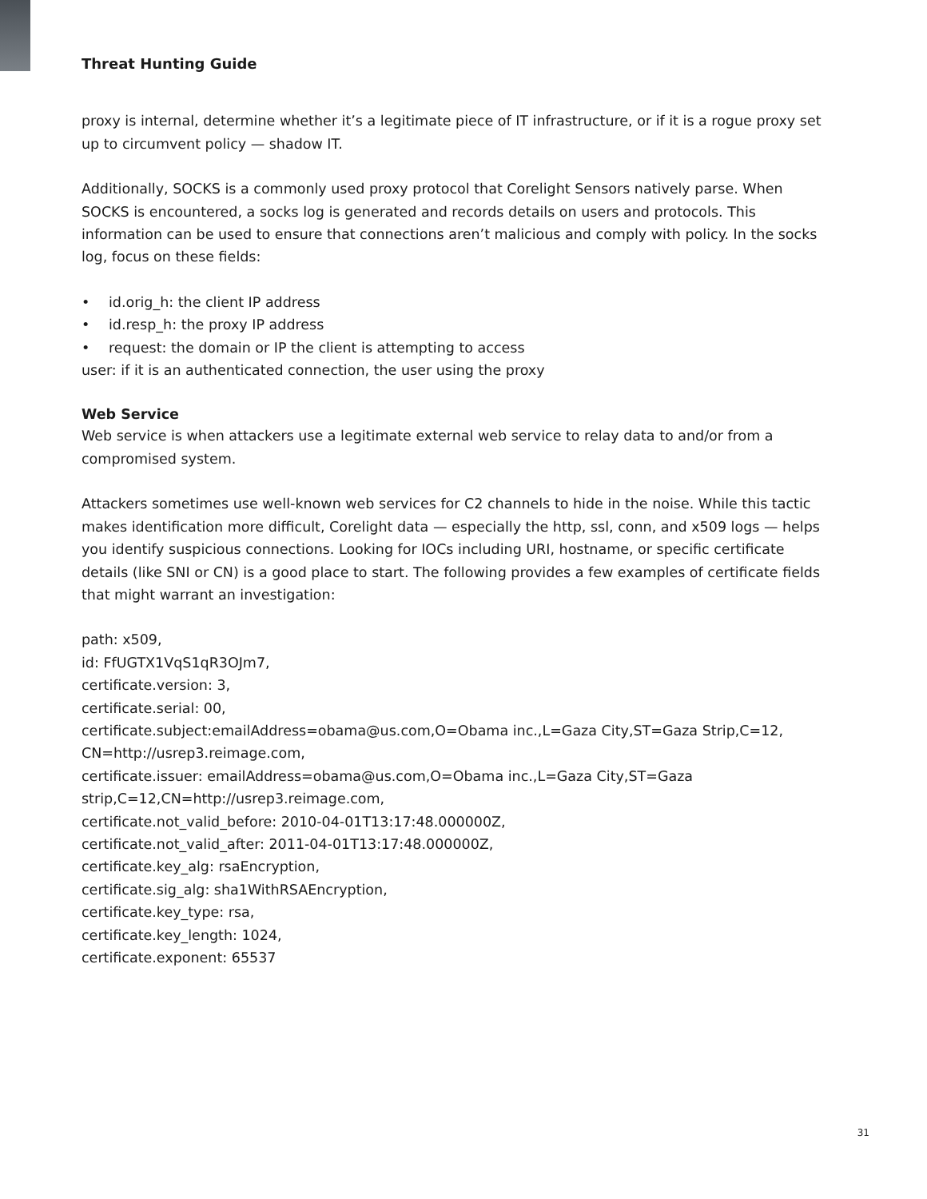Threat Hunting Guide
proxy is internal, determine whether it’s a legitimate piece of IT infrastructure, or if it is a rogue proxy set up to circumvent policy — shadow IT.
Additionally, SOCKS is a commonly used proxy protocol that Corelight Sensors natively parse. When SOCKS is encountered, a socks log is generated and records details on users and protocols. This information can be used to ensure that connections aren’t malicious and comply with policy. In the socks log, focus on these fields:
• id.orig_h: the client IP address
• id.resp_h: the proxy IP address
• request: the domain or IP the client is attempting to access
user: if it is an authenticated connection, the user using the proxy
Web Service
Web service is when attackers use a legitimate external web service to relay data to and/or from a compromised system.
Attackers sometimes use well-known web services for C2 channels to hide in the noise. While this tactic makes identification more difficult, Corelight data — especially the http, ssl, conn, and x509 logs — helps you identify suspicious connections. Looking for IOCs including URI, hostname, or specific certificate details (like SNI or CN) is a good place to start. The following provides a few examples of certificate fields that might warrant an investigation:
path: x509,
id: FfUGTX1VqS1qR3OJm7,
certificate.version: 3,
certificate.serial: 00,
certificate.subject:emailAddress=obama@us.com,O=Obama inc.,L=Gaza City,ST=Gaza Strip,C=12, CN=http://usrep3.reimage.com,
certificate.issuer: emailAddress=obama@us.com,O=Obama inc.,L=Gaza City,ST=Gaza strip,C=12,CN=http://usrep3.reimage.com,
certificate.not_valid_before: 2010-04-01T13:17:48.000000Z,
certificate.not_valid_after: 2011-04-01T13:17:48.000000Z,
certificate.key_alg: rsaEncryption,
certificate.sig_alg: sha1WithRSAEncryption,
certificate.key_type: rsa,
certificate.key_length: 1024,
certificate.exponent: 65537
31